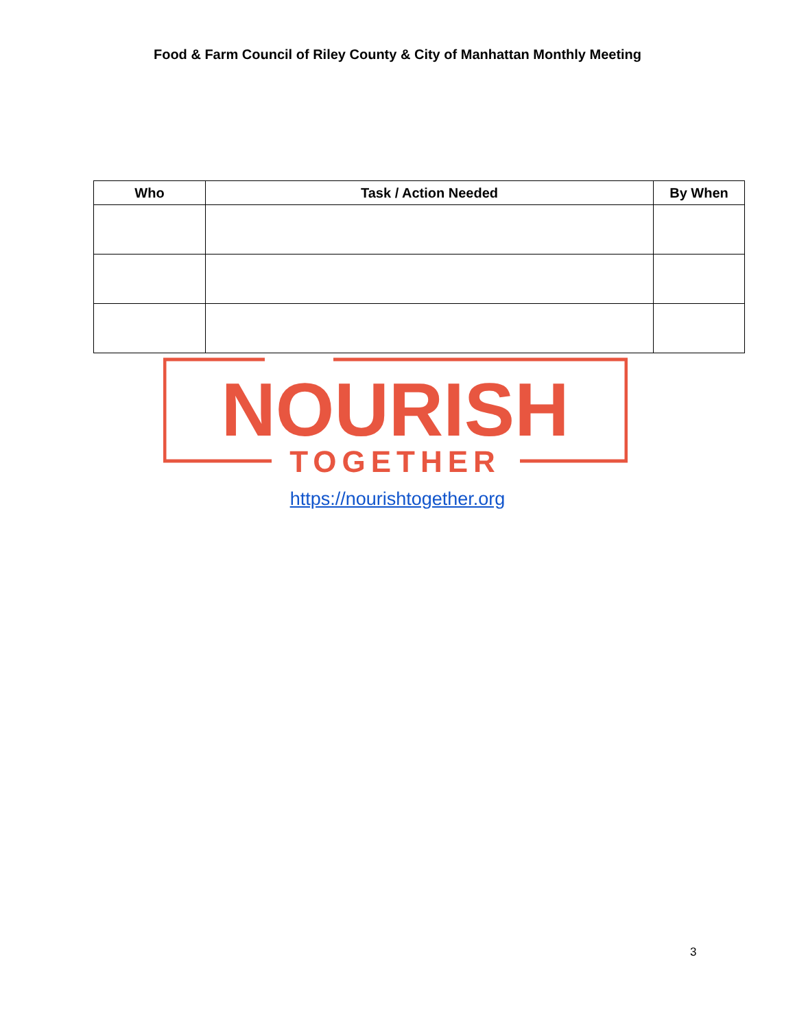Food & Farm Council of Riley County & City of Manhattan Monthly Meeting
| Who | Task / Action Needed | By When |
| --- | --- | --- |
NOURISH
TOGETHER
https://nourishtogether.org
3